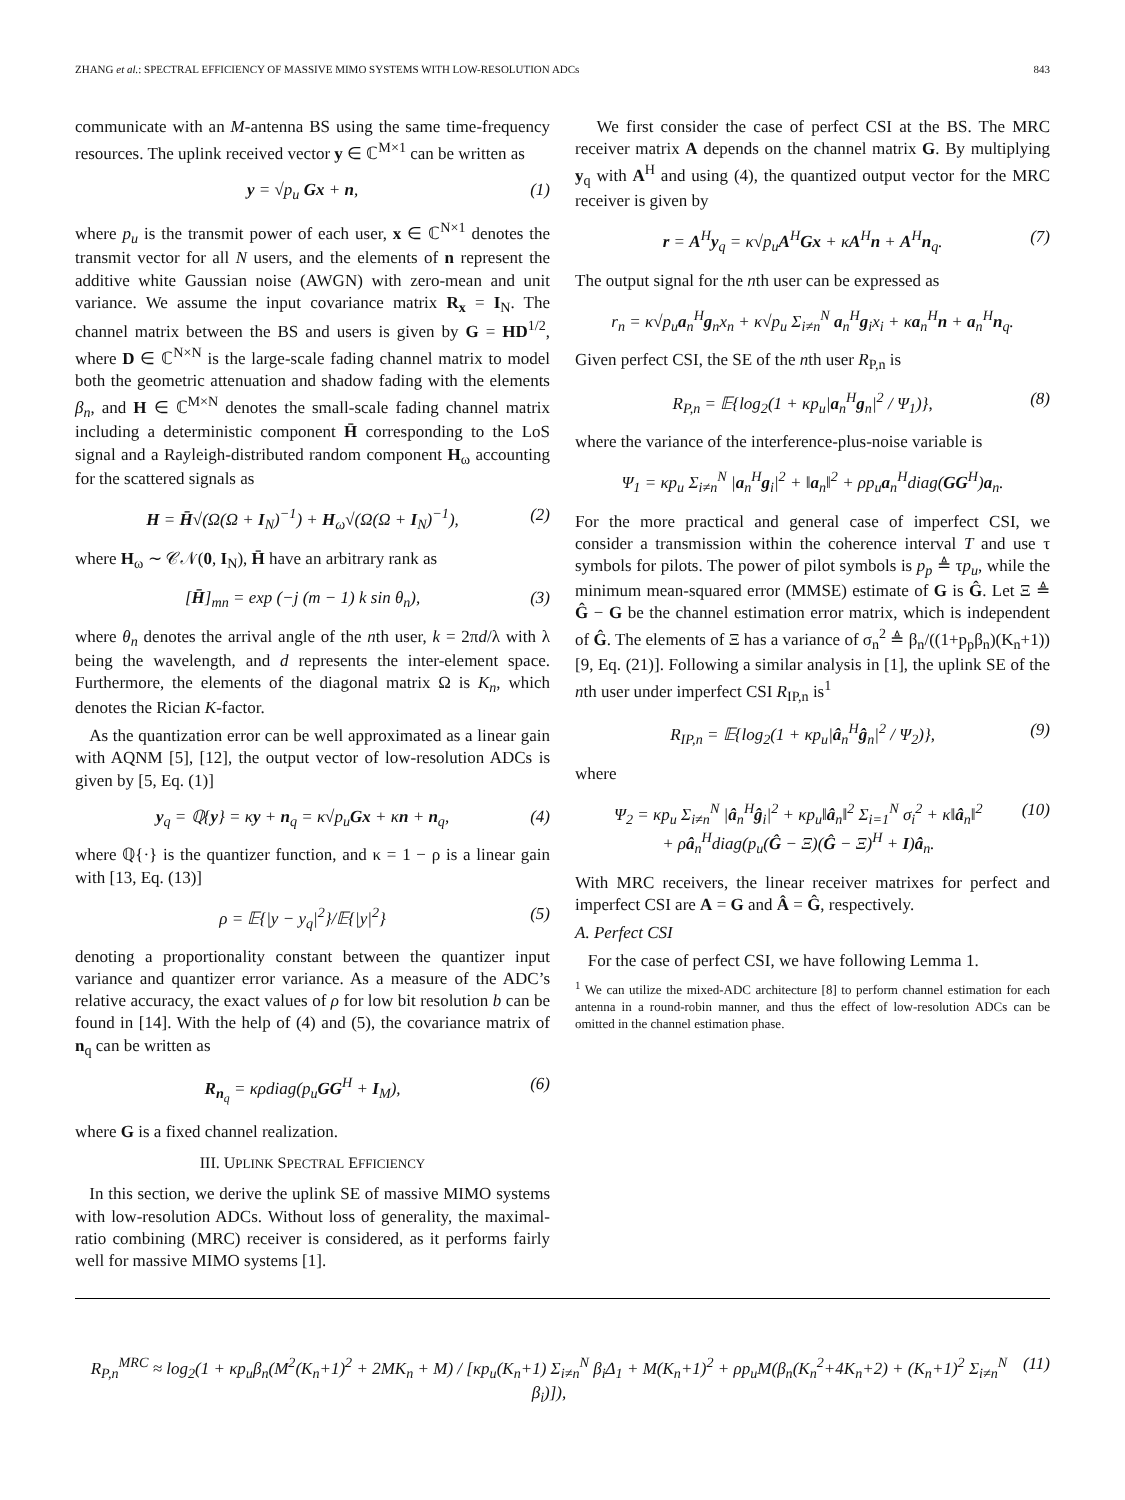ZHANG et al.: SPECTRAL EFFICIENCY OF MASSIVE MIMO SYSTEMS WITH LOW-RESOLUTION ADCs 843
communicate with an M-antenna BS using the same time-frequency resources. The uplink received vector y ∈ ℂ<sup>M×1</sup> can be written as
y = √p<sub>u</sub> Gx + n, (1)
where p<sub>u</sub> is the transmit power of each user, x ∈ ℂ<sup>N×1</sup> denotes the transmit vector for all N users, and the elements of n represent the additive white Gaussian noise (AWGN) with zero-mean and unit variance. We assume the input covariance matrix R<sub>x</sub> = I<sub>N</sub>. The channel matrix between the BS and users is given by G = HD<sup>1/2</sup>, where D ∈ ℂ<sup>N×N</sup> is the large-scale fading channel matrix to model both the geometric attenuation and shadow fading with the elements β<sub>n</sub>, and H ∈ ℂ<sup>M×N</sup> denotes the small-scale fading channel matrix including a deterministic component H̄ corresponding to the LoS signal and a Rayleigh-distributed random component H<sub>ω</sub> accounting for the scattered signals as
H = H̄√(Ω(Ω + I<sub>N</sub>)<sup>−1</sup>) + H<sub>ω</sub>√(Ω(Ω + I<sub>N</sub>)<sup>−1</sup>), (2)
where H<sub>ω</sub> ∼ 𝒞𝒩(0, I<sub>N</sub>), H̄ have an arbitrary rank as
[H̄]<sub>mn</sub> = exp (−j (m − 1) k sin θ<sub>n</sub>), (3)
where θ<sub>n</sub> denotes the arrival angle of the nth user, k = 2πd/λ with λ being the wavelength, and d represents the inter-element space. Furthermore, the elements of the diagonal matrix Ω is K<sub>n</sub>, which denotes the Rician K-factor.
As the quantization error can be well approximated as a linear gain with AQNM [5], [12], the output vector of low-resolution ADCs is given by [5, Eq. (1)]
y<sub>q</sub> = ℚ{y} = κy + n<sub>q</sub> = κ√p<sub>u</sub> Gx + κn + n<sub>q</sub>, (4)
where ℚ{·} is the quantizer function, and κ = 1 − ρ is a linear gain with [13, Eq. (13)]
ρ = 𝔼{|y − y<sub>q</sub>|<sup>2</sup>}/𝔼{|y|<sup>2</sup>} (5)
denoting a proportionality constant between the quantizer input variance and quantizer error variance. As a measure of the ADC’s relative accuracy, the exact values of ρ for low bit resolution b can be found in [14]. With the help of (4) and (5), the covariance matrix of n<sub>q</sub> can be written as
R<sub>n<sub>q</sub></sub> = κρdiag(p<sub>u</sub> GG<sup>H</sup> + I<sub>M</sub>), (6)
where G is a fixed channel realization.
III. UPLINK SPECTRAL EFFICIENCY
In this section, we derive the uplink SE of massive MIMO systems with low-resolution ADCs. Without loss of generality, the maximal-ratio combining (MRC) receiver is considered, as it performs fairly well for massive MIMO systems [1].
We first consider the case of perfect CSI at the BS. The MRC receiver matrix A depends on the channel matrix G. By multiplying y<sub>q</sub> with A<sup>H</sup> and using (4), the quantized output vector for the MRC receiver is given by
r = A<sup>H</sup>y<sub>q</sub> = κ√p<sub>u</sub> A<sup>H</sup>Gx + κA<sup>H</sup>n + A<sup>H</sup>n<sub>q</sub>. (7)
The output signal for the nth user can be expressed as
r<sub>n</sub> = κ√p<sub>u</sub>a<sub>n</sub><sup>H</sup>g<sub>n</sub>x<sub>n</sub> + κ√p<sub>u</sub> Σ<sub>i≠n</sub><sup>N</sup> a<sub>n</sub><sup>H</sup>g<sub>i</sub>x<sub>i</sub> + κa<sub>n</sub><sup>H</sup>n + a<sub>n</sub><sup>H</sup>n<sub>q</sub>.
Given perfect CSI, the SE of the nth user R<sub>P,n</sub> is
R<sub>P,n</sub> = 𝔼{log<sub>2</sub>(1 + κp<sub>u</sub>|a<sub>n</sub><sup>H</sup>g<sub>n</sub>|<sup>2</sup> / Ψ<sub>1</sub>)}, (8)
where the variance of the interference-plus-noise variable is
Ψ<sub>1</sub> = κp<sub>u</sub> Σ<sub>i≠n</sub><sup>N</sup> |a<sub>n</sub><sup>H</sup>g<sub>i</sub>|<sup>2</sup> + ‖a<sub>n</sub>‖<sup>2</sup> + ρp<sub>u</sub>a<sub>n</sub><sup>H</sup>diag(GG<sup>H</sup>)a<sub>n</sub>.
For the more practical and general case of imperfect CSI, we consider a transmission within the coherence interval T and use τ symbols for pilots. The power of pilot symbols is p<sub>p</sub> ≜ τp<sub>u</sub>, while the minimum mean-squared error (MMSE) estimate of G is Ĝ. Let Ξ ≜ Ĝ − G be the channel estimation error matrix, which is independent of Ĝ. The elements of Ξ has a variance of σ<sub>n</sub><sup>2</sup> ≜ β<sub>n</sub>/((1+p<sub>p</sub>β<sub>n</sub>)(K<sub>n</sub>+1)) [9, Eq. (21)]. Following a similar analysis in [1], the uplink SE of the nth user under imperfect CSI R<sub>IP,n</sub> is<sup>1</sup>
R<sub>IP,n</sub> = 𝔼{log<sub>2</sub>(1 + κp<sub>u</sub>|â<sub>n</sub><sup>H</sup>ĝ<sub>n</sub>|<sup>2</sup> / Ψ<sub>2</sub>)}, (9)
where
Ψ<sub>2</sub> = κp<sub>u</sub> Σ<sub>i≠n</sub><sup>N</sup> |â<sub>n</sub><sup>H</sup>ĝ<sub>i</sub>|<sup>2</sup> + κp<sub>u</sub>‖â<sub>n</sub>‖<sup>2</sup> Σ<sub>i=1</sub><sup>N</sup> σ<sub>i</sub><sup>2</sup> + κ‖â<sub>n</sub>‖<sup>2</sup>
+ ρâ<sub>n</sub><sup>H</sup>diag(p<sub>u</sub>(Ĝ − Ξ)(Ĝ − Ξ)<sup>H</sup> + I)â<sub>n</sub>. (10)
With MRC receivers, the linear receiver matrixes for perfect and imperfect CSI are A = G and Â = Ĝ, respectively.
A. Perfect CSI
For the case of perfect CSI, we have following Lemma 1.
<sup>1</sup> We can utilize the mixed-ADC architecture [8] to perform channel estimation for each antenna in a round-robin manner, and thus the effect of low-resolution ADCs can be omitted in the channel estimation phase.
R<sub>P,n</sub><sup>MRC</sup> ≈ log<sub>2</sub>(1 + κp<sub>u</sub>β<sub>n</sub>(M<sup>2</sup>(K<sub>n</sub>+1)<sup>2</sup> + 2MK<sub>n</sub> + M) / [κp<sub>u</sub>(K<sub>n</sub>+1) Σ<sub>i≠n</sub><sup>N</sup> β<sub>i</sub>Δ<sub>1</sub> + M(K<sub>n</sub>+1)<sup>2</sup> + ρp<sub>u</sub>M(β<sub>n</sub>(K<sub>n</sub><sup>2</sup>+4K<sub>n</sub>+2) + (K<sub>n</sub>+1)<sup>2</sup> Σ<sub>i≠n</sub><sup>N</sup> β<sub>i</sub>)]), (11)